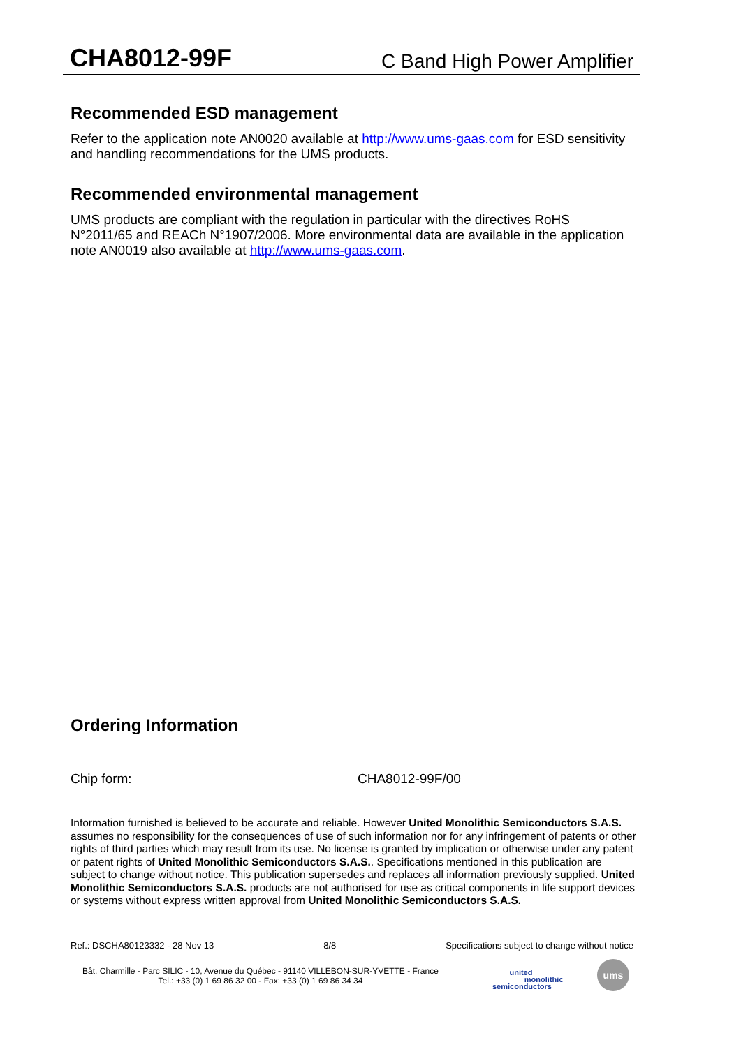CHA8012-99F C Band High Power Amplifier
Recommended ESD management
Refer to the application note AN0020 available at http://www.ums-gaas.com for ESD sensitivity and handling recommendations for the UMS products.
Recommended environmental management
UMS products are compliant with the regulation in particular with the directives RoHS N°2011/65 and REACh N°1907/2006. More environmental data are available in the application note AN0019 also available at http://www.ums-gaas.com.
Ordering Information
Chip form: CHA8012-99F/00
Information furnished is believed to be accurate and reliable. However United Monolithic Semiconductors S.A.S. assumes no responsibility for the consequences of use of such information nor for any infringement of patents or other rights of third parties which may result from its use. No license is granted by implication or otherwise under any patent or patent rights of United Monolithic Semiconductors S.A.S.. Specifications mentioned in this publication are subject to change without notice. This publication supersedes and replaces all information previously supplied. United Monolithic Semiconductors S.A.S. products are not authorised for use as critical components in life support devices or systems without express written approval from United Monolithic Semiconductors S.A.S.
Ref.: DSCHA80123332 - 28 Nov 13 8/8 Specifications subject to change without notice
Bât. Charmille - Parc SILIC - 10, Avenue du Québec - 91140 VILLEBON-SUR-YVETTE - France
Tel.: +33 (0) 1 69 86 32 00 - Fax: +33 (0) 1 69 86 34 34
united
monolithic
semiconductors
ums